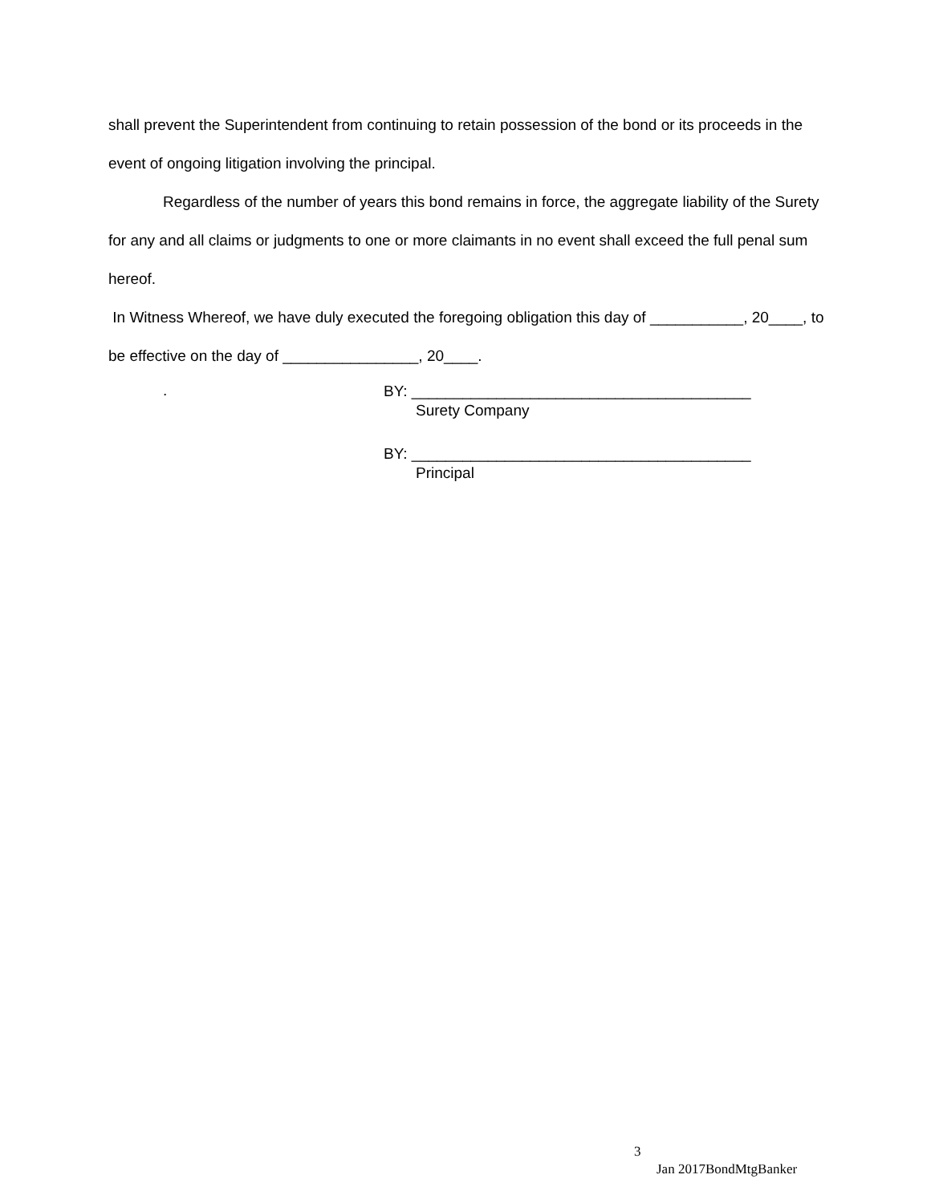shall prevent the Superintendent from continuing to retain possession of the bond or its proceeds in the event of ongoing litigation involving the principal.
Regardless of the number of years this bond remains in force, the aggregate liability of the Surety for any and all claims or judgments to one or more claimants in no event shall exceed the full penal sum hereof.
In Witness Whereof, we have duly executed the foregoing obligation this day of ___________, 20____, to be effective on the day of ________________, 20____.
.
BY: ________________________________________
Surety Company
BY: ________________________________________
Principal
3
Jan 2017BondMtgBanker